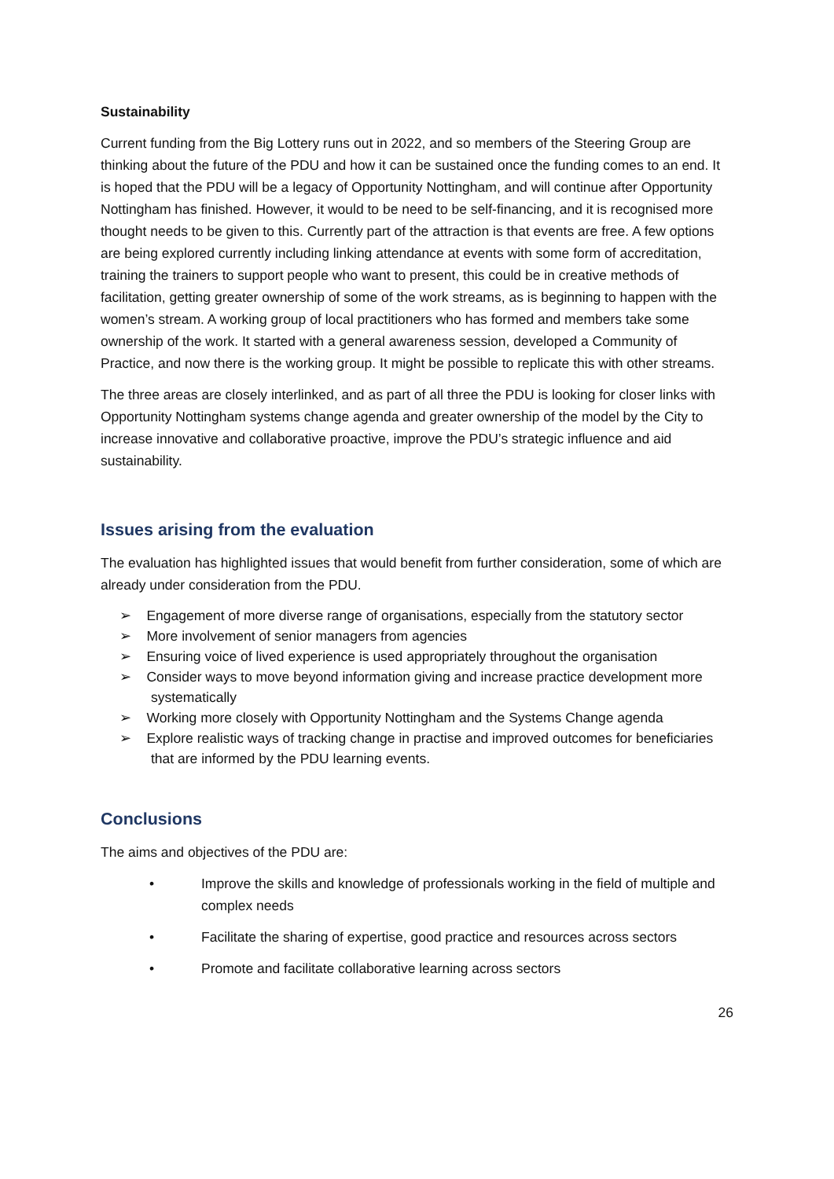Sustainability
Current funding from the Big Lottery runs out in 2022, and so members of the Steering Group are thinking about the future of the PDU and how it can be sustained once the funding comes to an end. It is hoped that the PDU will be a legacy of Opportunity Nottingham, and will continue after Opportunity Nottingham has finished. However, it would to be need to be self-financing, and it is recognised more thought needs to be given to this. Currently part of the attraction is that events are free. A few options are being explored currently including linking attendance at events with some form of accreditation, training the trainers to support people who want to present, this could be in creative methods of facilitation, getting greater ownership of some of the work streams, as is beginning to happen with the women’s stream. A working group of local practitioners who has formed and members take some ownership of the work. It started with a general awareness session, developed a Community of Practice, and now there is the working group. It might be possible to replicate this with other streams.
The three areas are closely interlinked, and as part of all three the PDU is looking for closer links with Opportunity Nottingham systems change agenda and greater ownership of the model by the City to increase innovative and collaborative proactive, improve the PDU’s strategic influence and aid sustainability.
Issues arising from the evaluation
The evaluation has highlighted issues that would benefit from further consideration, some of which are already under consideration from the PDU.
➢ Engagement of more diverse range of organisations, especially from the statutory sector
➢ More involvement of senior managers from agencies
➢ Ensuring voice of lived experience is used appropriately throughout the organisation
➢ Consider ways to move beyond information giving and increase practice development more systematically
➢ Working more closely with Opportunity Nottingham and the Systems Change agenda
➢ Explore realistic ways of tracking change in practise and improved outcomes for beneficiaries that are informed by the PDU learning events.
Conclusions
The aims and objectives of the PDU are:
• Improve the skills and knowledge of professionals working in the field of multiple and complex needs
• Facilitate the sharing of expertise, good practice and resources across sectors
• Promote and facilitate collaborative learning across sectors
26